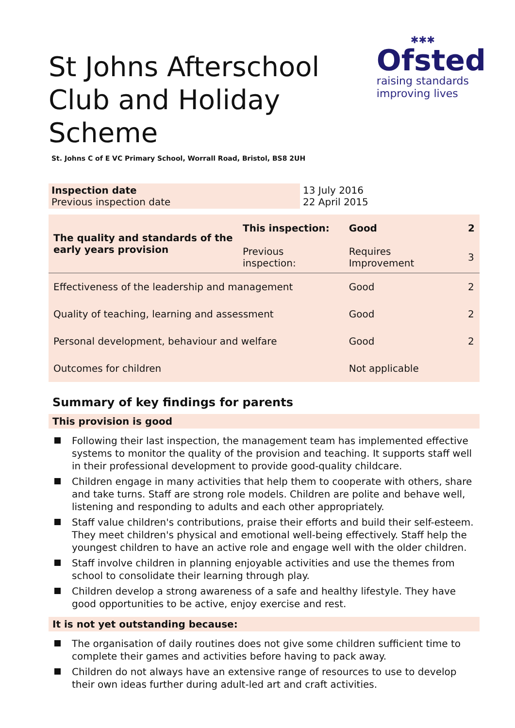✱✱✱
Ofsted
raising standards
improving lives
St Johns Afterschool Club and Holiday Scheme
St. Johns C of E VC Primary School, Worrall Road, Bristol, BS8 2UH
| Inspection date Previous inspection date | 13 July 2016 22 April 2015 |
| The quality and standards of the early years provision | This inspection: | Good | 2 |
| | Previous inspection: | Requires Improvement | 3 |
| Effectiveness of the leadership and management | | Good | 2 |
| Quality of teaching, learning and assessment | | Good | 2 |
| Personal development, behaviour and welfare | | Good | 2 |
| Outcomes for children | | Not applicable | |
Summary of key findings for parents
This provision is good
Following their last inspection, the management team has implemented effective systems to monitor the quality of the provision and teaching. It supports staff well in their professional development to provide good-quality childcare.
Children engage in many activities that help them to cooperate with others, share and take turns. Staff are strong role models. Children are polite and behave well, listening and responding to adults and each other appropriately.
Staff value children's contributions, praise their efforts and build their self-esteem. They meet children's physical and emotional well-being effectively. Staff help the youngest children to have an active role and engage well with the older children.
Staff involve children in planning enjoyable activities and use the themes from school to consolidate their learning through play.
Children develop a strong awareness of a safe and healthy lifestyle. They have good opportunities to be active, enjoy exercise and rest.
It is not yet outstanding because:
The organisation of daily routines does not give some children sufficient time to complete their games and activities before having to pack away.
Children do not always have an extensive range of resources to use to develop their own ideas further during adult-led art and craft activities.